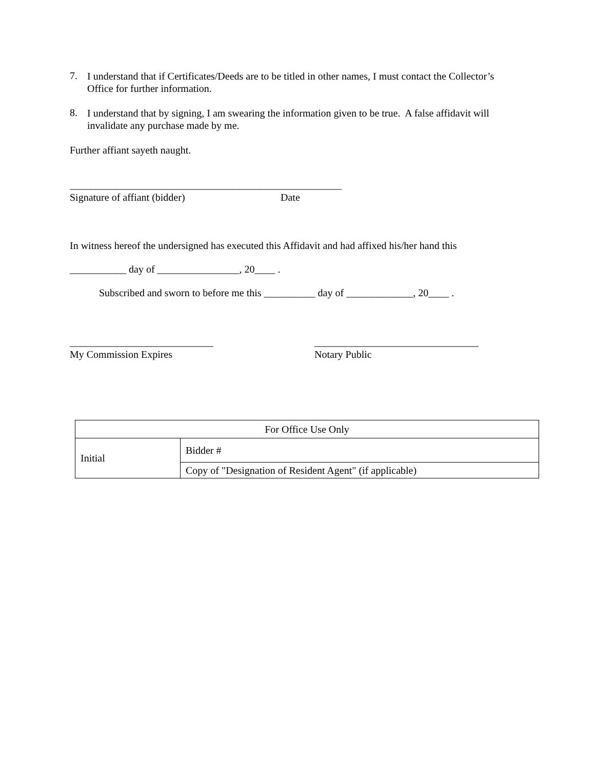7.
I understand that if Certificates/Deeds are to be titled in other names, I must contact the Collector’s Office for further information.
8.
I understand that by signing, I am swearing the information given to be true. A false affidavit will invalidate any purchase made by me.
Further affiant sayeth naught.
_____________________________________________________
Signature of affiant (bidder) Date
In witness hereof the undersigned has executed this Affidavit and had affixed his/her hand this
___________ day of ________________, 20____ .
Subscribed and sworn to before me this __________ day of _____________, 20____ .
____________________________ ________________________________
My Commission Expires Notary Public
| For Office Use Only | |
| Initial | Bidder # |
| | Copy of "Designation of Resident Agent" (if applicable) |